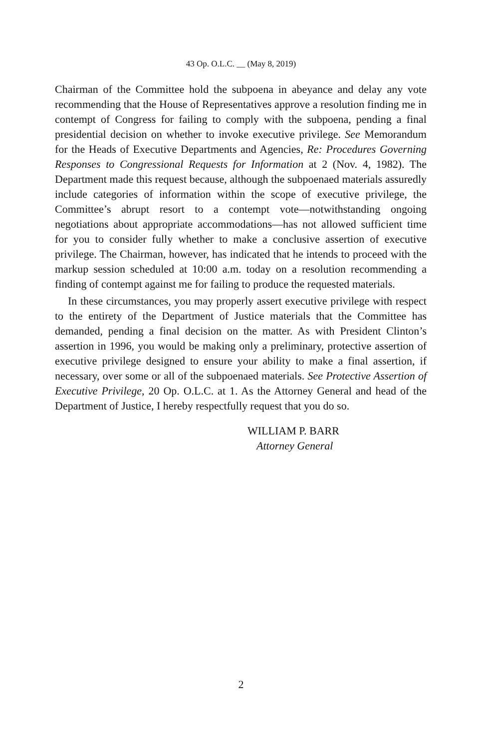43 Op. O.L.C. __ (May 8, 2019)
Chairman of the Committee hold the subpoena in abeyance and delay any vote recommending that the House of Representatives approve a resolution finding me in contempt of Congress for failing to comply with the subpoena, pending a final presidential decision on whether to invoke executive privilege. See Memorandum for the Heads of Executive Departments and Agencies, Re: Procedures Governing Responses to Congressional Requests for Information at 2 (Nov. 4, 1982). The Department made this request because, although the subpoenaed materials assuredly include categories of information within the scope of executive privilege, the Committee’s abrupt resort to a contempt vote—notwithstanding ongoing negotiations about appropriate accommodations—has not allowed sufficient time for you to consider fully whether to make a conclusive assertion of executive privilege. The Chairman, however, has indicated that he intends to proceed with the markup session scheduled at 10:00 a.m. today on a resolution recommending a finding of contempt against me for failing to produce the requested materials.
In these circumstances, you may properly assert executive privilege with respect to the entirety of the Department of Justice materials that the Committee has demanded, pending a final decision on the matter. As with President Clinton’s assertion in 1996, you would be making only a preliminary, protective assertion of executive privilege designed to ensure your ability to make a final assertion, if necessary, over some or all of the subpoenaed materials. See Protective Assertion of Executive Privilege, 20 Op. O.L.C. at 1. As the Attorney General and head of the Department of Justice, I hereby respectfully request that you do so.
WILLIAM P. BARR
Attorney General
2